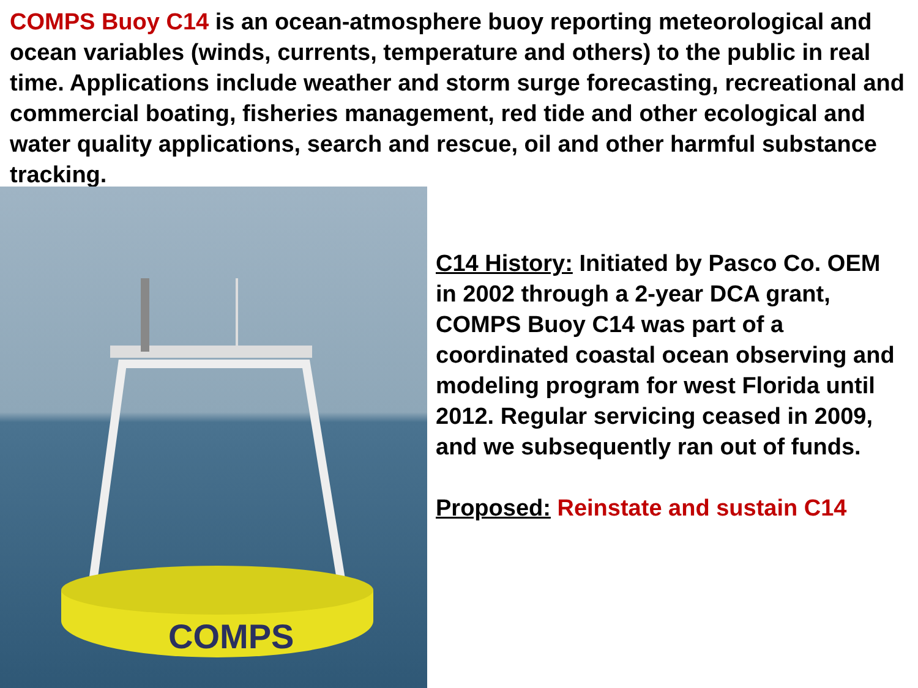COMPS Buoy C14 is an ocean-atmosphere buoy reporting meteorological and ocean variables (winds, currents, temperature and others) to the public in real time. Applications include weather and storm surge forecasting, recreational and commercial boating, fisheries management, red tide and other ecological and water quality applications, search and rescue, oil and other harmful substance tracking.
COMPS
C14 History: Initiated by Pasco Co. OEM in 2002 through a 2-year DCA grant, COMPS Buoy C14 was part of a coordinated coastal ocean observing and modeling program for west Florida until 2012. Regular servicing ceased in 2009, and we subsequently ran out of funds.
Proposed: Reinstate and sustain C14